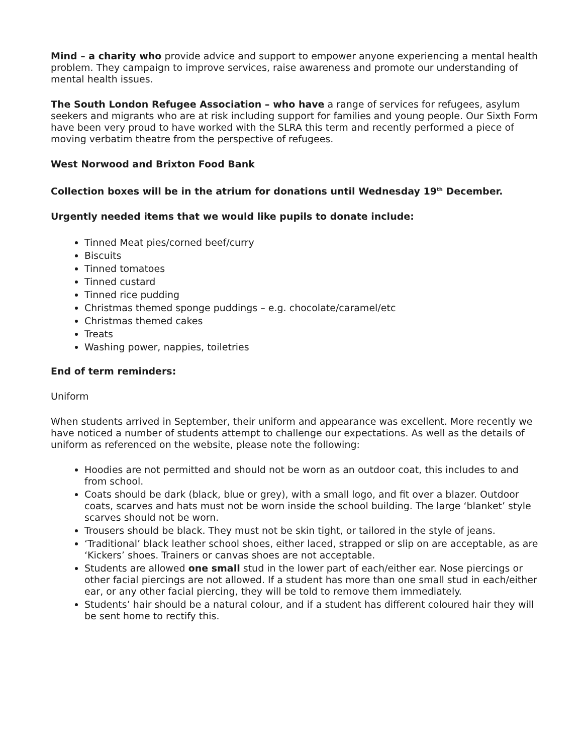Mind – a charity who provide advice and support to empower anyone experiencing a mental health problem. They campaign to improve services, raise awareness and promote our understanding of mental health issues.
The South London Refugee Association – who have a range of services for refugees, asylum seekers and migrants who are at risk including support for families and young people. Our Sixth Form have been very proud to have worked with the SLRA this term and recently performed a piece of moving verbatim theatre from the perspective of refugees.
West Norwood and Brixton Food Bank
Collection boxes will be in the atrium for donations until Wednesday 19<sup>th</sup> December.
Urgently needed items that we would like pupils to donate include:
Tinned Meat pies/corned beef/curry
Biscuits
Tinned tomatoes
Tinned custard
Tinned rice pudding
Christmas themed sponge puddings – e.g. chocolate/caramel/etc
Christmas themed cakes
Treats
Washing power, nappies, toiletries
End of term reminders:
Uniform
When students arrived in September, their uniform and appearance was excellent. More recently we have noticed a number of students attempt to challenge our expectations. As well as the details of uniform as referenced on the website, please note the following:
Hoodies are not permitted and should not be worn as an outdoor coat, this includes to and from school.
Coats should be dark (black, blue or grey), with a small logo, and fit over a blazer. Outdoor coats, scarves and hats must not be worn inside the school building. The large ‘blanket’ style scarves should not be worn.
Trousers should be black. They must not be skin tight, or tailored in the style of jeans.
‘Traditional’ black leather school shoes, either laced, strapped or slip on are acceptable, as are ‘Kickers’ shoes. Trainers or canvas shoes are not acceptable.
Students are allowed one small stud in the lower part of each/either ear. Nose piercings or other facial piercings are not allowed. If a student has more than one small stud in each/either ear, or any other facial piercing, they will be told to remove them immediately.
Students’ hair should be a natural colour, and if a student has different coloured hair they will be sent home to rectify this.